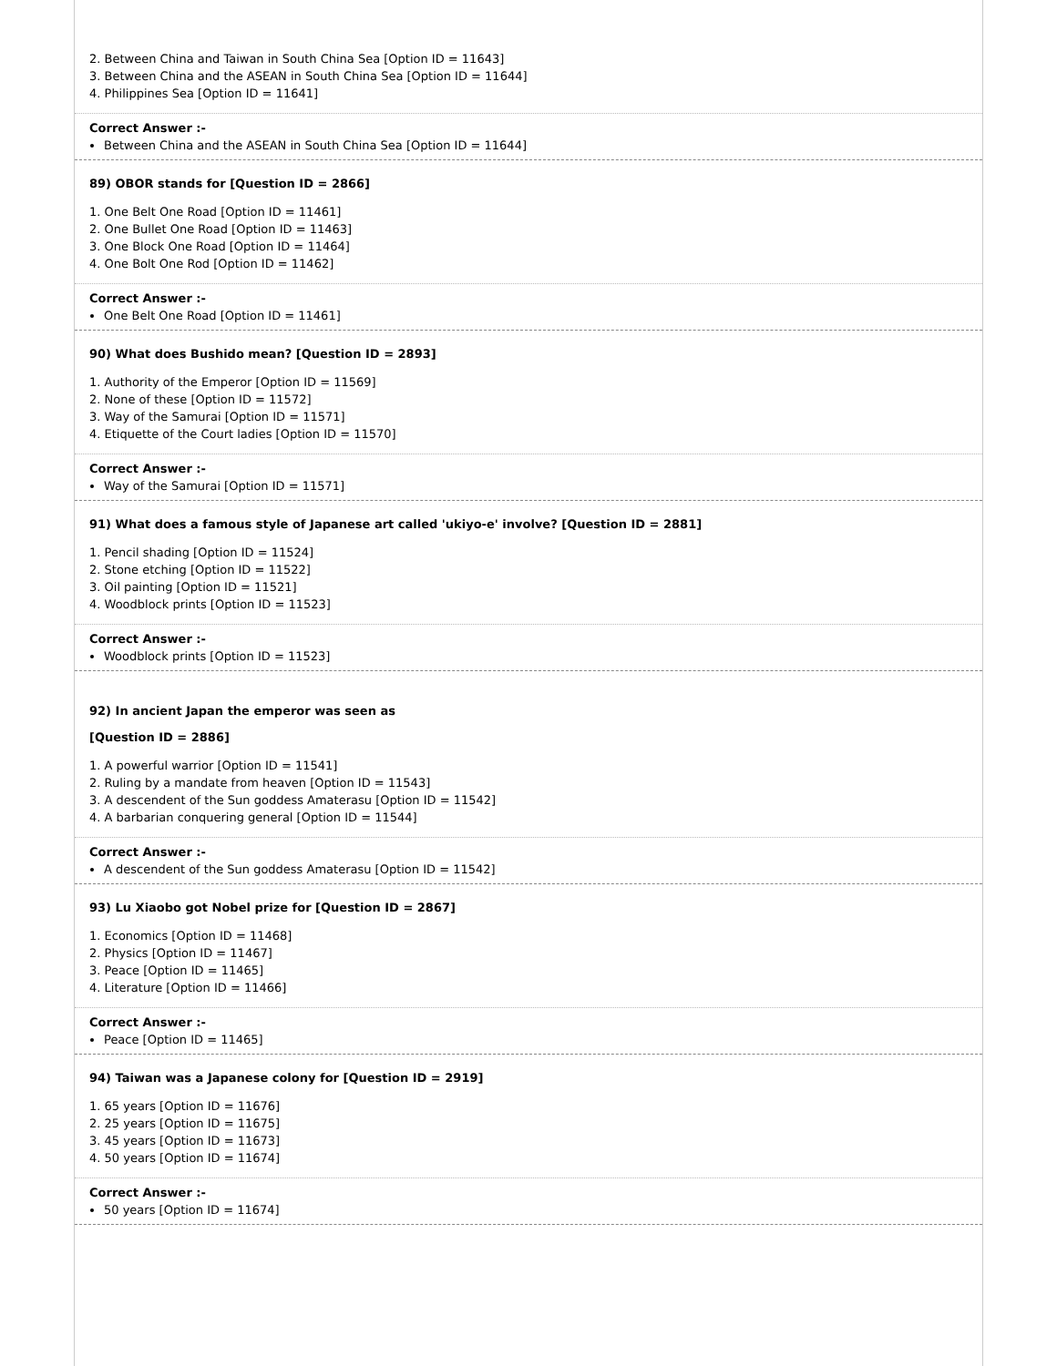2. Between China and Taiwan in South China Sea [Option ID = 11643]
3. Between China and the ASEAN in South China Sea [Option ID = 11644]
4. Philippines Sea [Option ID = 11641]
Correct Answer :-
Between China and the ASEAN in South China Sea [Option ID = 11644]
89) OBOR stands for [Question ID = 2866]
1. One Belt One Road [Option ID = 11461]
2. One Bullet One Road [Option ID = 11463]
3. One Block One Road [Option ID = 11464]
4. One Bolt One Rod [Option ID = 11462]
Correct Answer :-
One Belt One Road [Option ID = 11461]
90) What does Bushido mean? [Question ID = 2893]
1. Authority of the Emperor [Option ID = 11569]
2. None of these [Option ID = 11572]
3. Way of the Samurai [Option ID = 11571]
4. Etiquette of the Court ladies [Option ID = 11570]
Correct Answer :-
Way of the Samurai [Option ID = 11571]
91) What does a famous style of Japanese art called 'ukiyo-e' involve? [Question ID = 2881]
1. Pencil shading [Option ID = 11524]
2. Stone etching [Option ID = 11522]
3. Oil painting [Option ID = 11521]
4. Woodblock prints [Option ID = 11523]
Correct Answer :-
Woodblock prints [Option ID = 11523]
92) In ancient Japan the emperor was seen as
[Question ID = 2886]
1. A powerful warrior [Option ID = 11541]
2. Ruling by a mandate from heaven [Option ID = 11543]
3. A descendent of the Sun goddess Amaterasu [Option ID = 11542]
4. A barbarian conquering general [Option ID = 11544]
Correct Answer :-
A descendent of the Sun goddess Amaterasu [Option ID = 11542]
93) Lu Xiaobo got Nobel prize for [Question ID = 2867]
1. Economics [Option ID = 11468]
2. Physics [Option ID = 11467]
3. Peace [Option ID = 11465]
4. Literature [Option ID = 11466]
Correct Answer :-
Peace [Option ID = 11465]
94) Taiwan was a Japanese colony for [Question ID = 2919]
1. 65 years [Option ID = 11676]
2. 25 years [Option ID = 11675]
3. 45 years [Option ID = 11673]
4. 50 years [Option ID = 11674]
Correct Answer :-
50 years [Option ID = 11674]